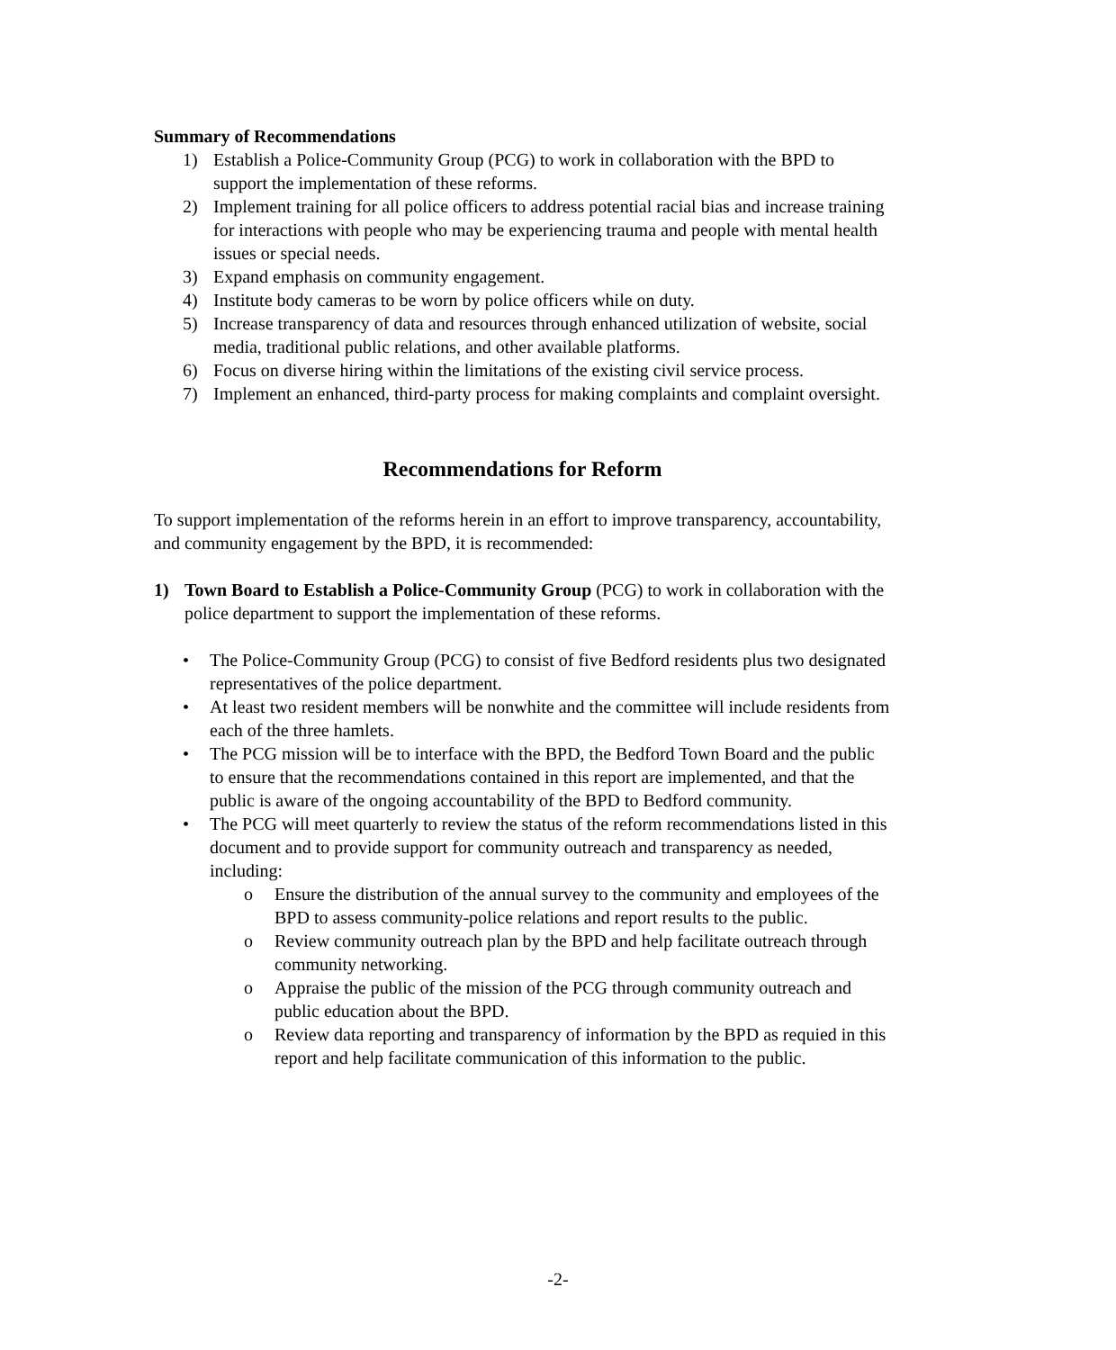Summary of Recommendations
1) Establish a Police-Community Group (PCG) to work in collaboration with the BPD to support the implementation of these reforms.
2) Implement training for all police officers to address potential racial bias and increase training for interactions with people who may be experiencing trauma and people with mental health issues or special needs.
3) Expand emphasis on community engagement.
4) Institute body cameras to be worn by police officers while on duty.
5) Increase transparency of data and resources through enhanced utilization of website, social media, traditional public relations, and other available platforms.
6) Focus on diverse hiring within the limitations of the existing civil service process.
7) Implement an enhanced, third-party process for making complaints and complaint oversight.
Recommendations for Reform
To support implementation of the reforms herein in an effort to improve transparency, accountability, and community engagement by the BPD, it is recommended:
1) Town Board to Establish a Police-Community Group (PCG) to work in collaboration with the police department to support the implementation of these reforms.
• The Police-Community Group (PCG) to consist of five Bedford residents plus two designated representatives of the police department.
• At least two resident members will be nonwhite and the committee will include residents from each of the three hamlets.
• The PCG mission will be to interface with the BPD, the Bedford Town Board and the public to ensure that the recommendations contained in this report are implemented, and that the public is aware of the ongoing accountability of the BPD to Bedford community.
• The PCG will meet quarterly to review the status of the reform recommendations listed in this document and to provide support for community outreach and transparency as needed, including:
o Ensure the distribution of the annual survey to the community and employees of the BPD to assess community-police relations and report results to the public.
o Review community outreach plan by the BPD and help facilitate outreach through community networking.
o Appraise the public of the mission of the PCG through community outreach and public education about the BPD.
o Review data reporting and transparency of information by the BPD as requied in this report and help facilitate communication of this information to the public.
-2-